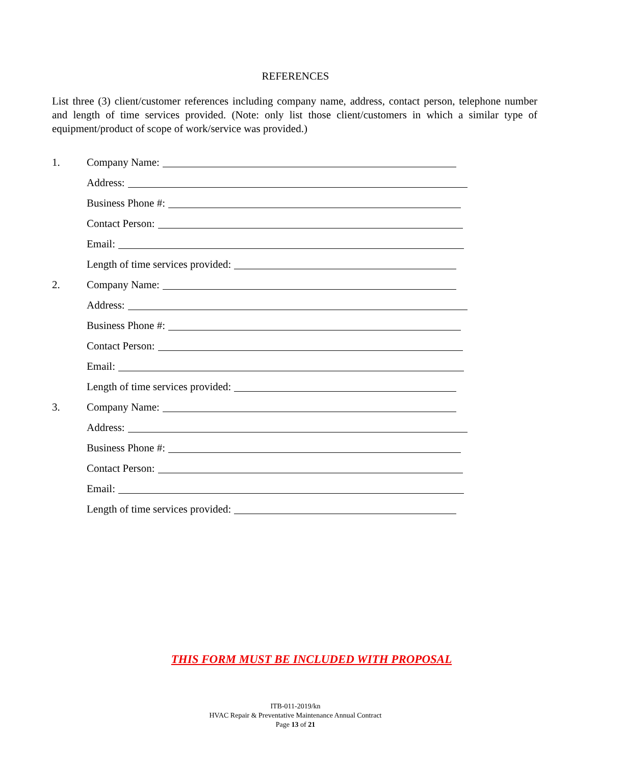REFERENCES
List three (3) client/customer references including company name, address, contact person, telephone number and length of time services provided. (Note: only list those client/customers in which a similar type of equipment/product of scope of work/service was provided.)
1. Company Name:
Address:
Business Phone #:
Contact Person:
Email:
Length of time services provided:
2. Company Name:
Address:
Business Phone #:
Contact Person:
Email:
Length of time services provided:
3. Company Name:
Address:
Business Phone #:
Contact Person:
Email:
Length of time services provided:
THIS FORM MUST BE INCLUDED WITH PROPOSAL
ITB-011-2019/kn
HVAC Repair & Preventative Maintenance Annual Contract
Page 13 of 21